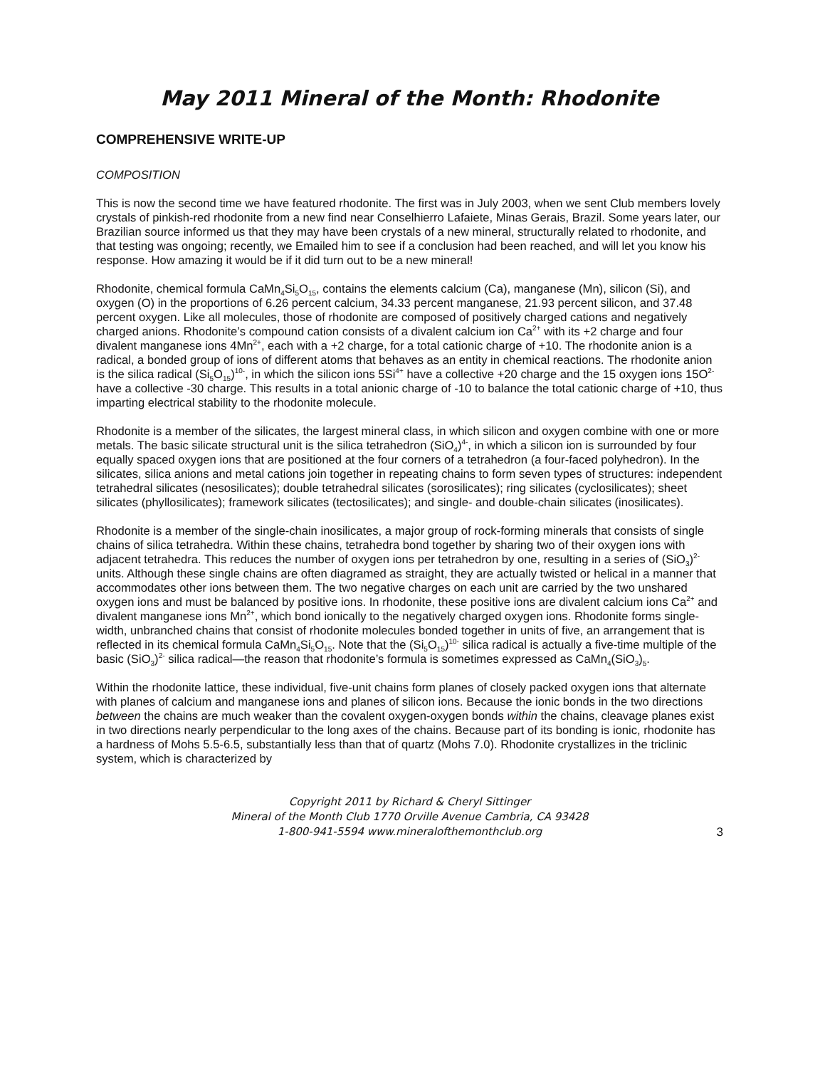May 2011 Mineral of the Month: Rhodonite
COMPREHENSIVE WRITE-UP
COMPOSITION
This is now the second time we have featured rhodonite. The first was in July 2003, when we sent Club members lovely crystals of pinkish-red rhodonite from a new find near Conselhierro Lafaiete, Minas Gerais, Brazil. Some years later, our Brazilian source informed us that they may have been crystals of a new mineral, structurally related to rhodonite, and that testing was ongoing; recently, we Emailed him to see if a conclusion had been reached, and will let you know his response. How amazing it would be if it did turn out to be a new mineral!
Rhodonite, chemical formula CaMn<sub>4</sub>Si<sub>5</sub>O<sub>15</sub>, contains the elements calcium (Ca), manganese (Mn), silicon (Si), and oxygen (O) in the proportions of 6.26 percent calcium, 34.33 percent manganese, 21.93 percent silicon, and 37.48 percent oxygen. Like all molecules, those of rhodonite are composed of positively charged cations and negatively charged anions. Rhodonite’s compound cation consists of a divalent calcium ion Ca<sup>2+</sup> with its +2 charge and four divalent manganese ions 4Mn<sup>2+</sup>, each with a +2 charge, for a total cationic charge of +10. The rhodonite anion is a radical, a bonded group of ions of different atoms that behaves as an entity in chemical reactions. The rhodonite anion is the silica radical (Si<sub>5</sub>O<sub>15</sub>)<sup>10-</sup>, in which the silicon ions 5Si<sup>4+</sup> have a collective +20 charge and the 15 oxygen ions 15O<sup>2-</sup> have a collective -30 charge. This results in a total anionic charge of -10 to balance the total cationic charge of +10, thus imparting electrical stability to the rhodonite molecule.
Rhodonite is a member of the silicates, the largest mineral class, in which silicon and oxygen combine with one or more metals. The basic silicate structural unit is the silica tetrahedron (SiO<sub>4</sub>)<sup>4-</sup>, in which a silicon ion is surrounded by four equally spaced oxygen ions that are positioned at the four corners of a tetrahedron (a four-faced polyhedron). In the silicates, silica anions and metal cations join together in repeating chains to form seven types of structures: independent tetrahedral silicates (nesosilicates); double tetrahedral silicates (sorosilicates); ring silicates (cyclosilicates); sheet silicates (phyllosilicates); framework silicates (tectosilicates); and single- and double-chain silicates (inosilicates).
Rhodonite is a member of the single-chain inosilicates, a major group of rock-forming minerals that consists of single chains of silica tetrahedra. Within these chains, tetrahedra bond together by sharing two of their oxygen ions with adjacent tetrahedra. This reduces the number of oxygen ions per tetrahedron by one, resulting in a series of (SiO<sub>3</sub>)<sup>2-</sup> units. Although these single chains are often diagramed as straight, they are actually twisted or helical in a manner that accommodates other ions between them. The two negative charges on each unit are carried by the two unshared oxygen ions and must be balanced by positive ions. In rhodonite, these positive ions are divalent calcium ions Ca<sup>2+</sup> and divalent manganese ions Mn<sup>2+</sup>, which bond ionically to the negatively charged oxygen ions. Rhodonite forms single-width, unbranched chains that consist of rhodonite molecules bonded together in units of five, an arrangement that is reflected in its chemical formula CaMn<sub>4</sub>Si<sub>5</sub>O<sub>15</sub>. Note that the (Si<sub>5</sub>O<sub>15</sub>)<sup>10-</sup> silica radical is actually a five-time multiple of the basic (SiO<sub>3</sub>)<sup>2-</sup> silica radical—the reason that rhodonite’s formula is sometimes expressed as CaMn<sub>4</sub>(SiO<sub>3</sub>)<sub>5</sub>.
Within the rhodonite lattice, these individual, five-unit chains form planes of closely packed oxygen ions that alternate with planes of calcium and manganese ions and planes of silicon ions. Because the ionic bonds in the two directions between the chains are much weaker than the covalent oxygen-oxygen bonds within the chains, cleavage planes exist in two directions nearly perpendicular to the long axes of the chains. Because part of its bonding is ionic, rhodonite has a hardness of Mohs 5.5-6.5, substantially less than that of quartz (Mohs 7.0). Rhodonite crystallizes in the triclinic system, which is characterized by
Copyright 2011 by Richard & Cheryl Sittinger
Mineral of the Month Club 1770 Orville Avenue Cambria, CA 93428
1-800-941-5594 www.mineralofthemonthclub.org
3